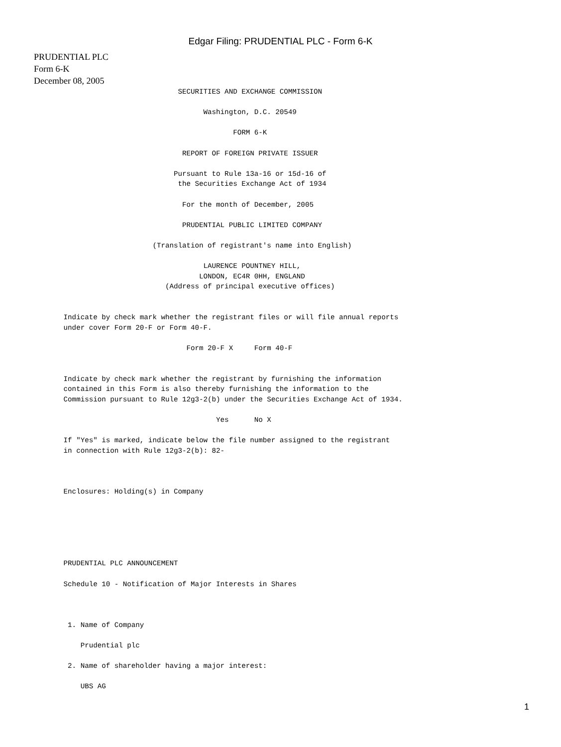Edgar Filing: PRUDENTIAL PLC - Form 6-K
PRUDENTIAL PLC
Form 6-K
December 08, 2005
                                  SECURITIES AND EXCHANGE COMMISSION

                                        Washington, D.C. 20549

                                               FORM 6-K

                                   REPORT OF FOREIGN PRIVATE ISSUER

                                 Pursuant to Rule 13a-16 or 15d-16 of
                                  the Securities Exchange Act of 1934

                                   For the month of December, 2005

                                   PRUDENTIAL PUBLIC LIMITED COMPANY

                            (Translation of registrant's name into English)

                                        LAURENCE POUNTNEY HILL,
                                       LONDON, EC4R 0HH, ENGLAND
                               (Address of principal executive offices)


       Indicate by check mark whether the registrant files or will file annual reports
       under cover Form 20-F or Form 40-F.

                                    Form 20-F X     Form 40-F


       Indicate by check mark whether the registrant by furnishing the information
       contained in this Form is also thereby furnishing the information to the
       Commission pursuant to Rule 12g3-2(b) under the Securities Exchange Act of 1934.

                                           Yes      No X

       If "Yes" is marked, indicate below the file number assigned to the registrant
       in connection with Rule 12g3-2(b): 82-



       Enclosures: Holding(s) in Company






       PRUDENTIAL PLC ANNOUNCEMENT

       Schedule 10 - Notification of Major Interests in Shares



        1. Name of Company

           Prudential plc

        2. Name of shareholder having a major interest:

           UBS AG
1